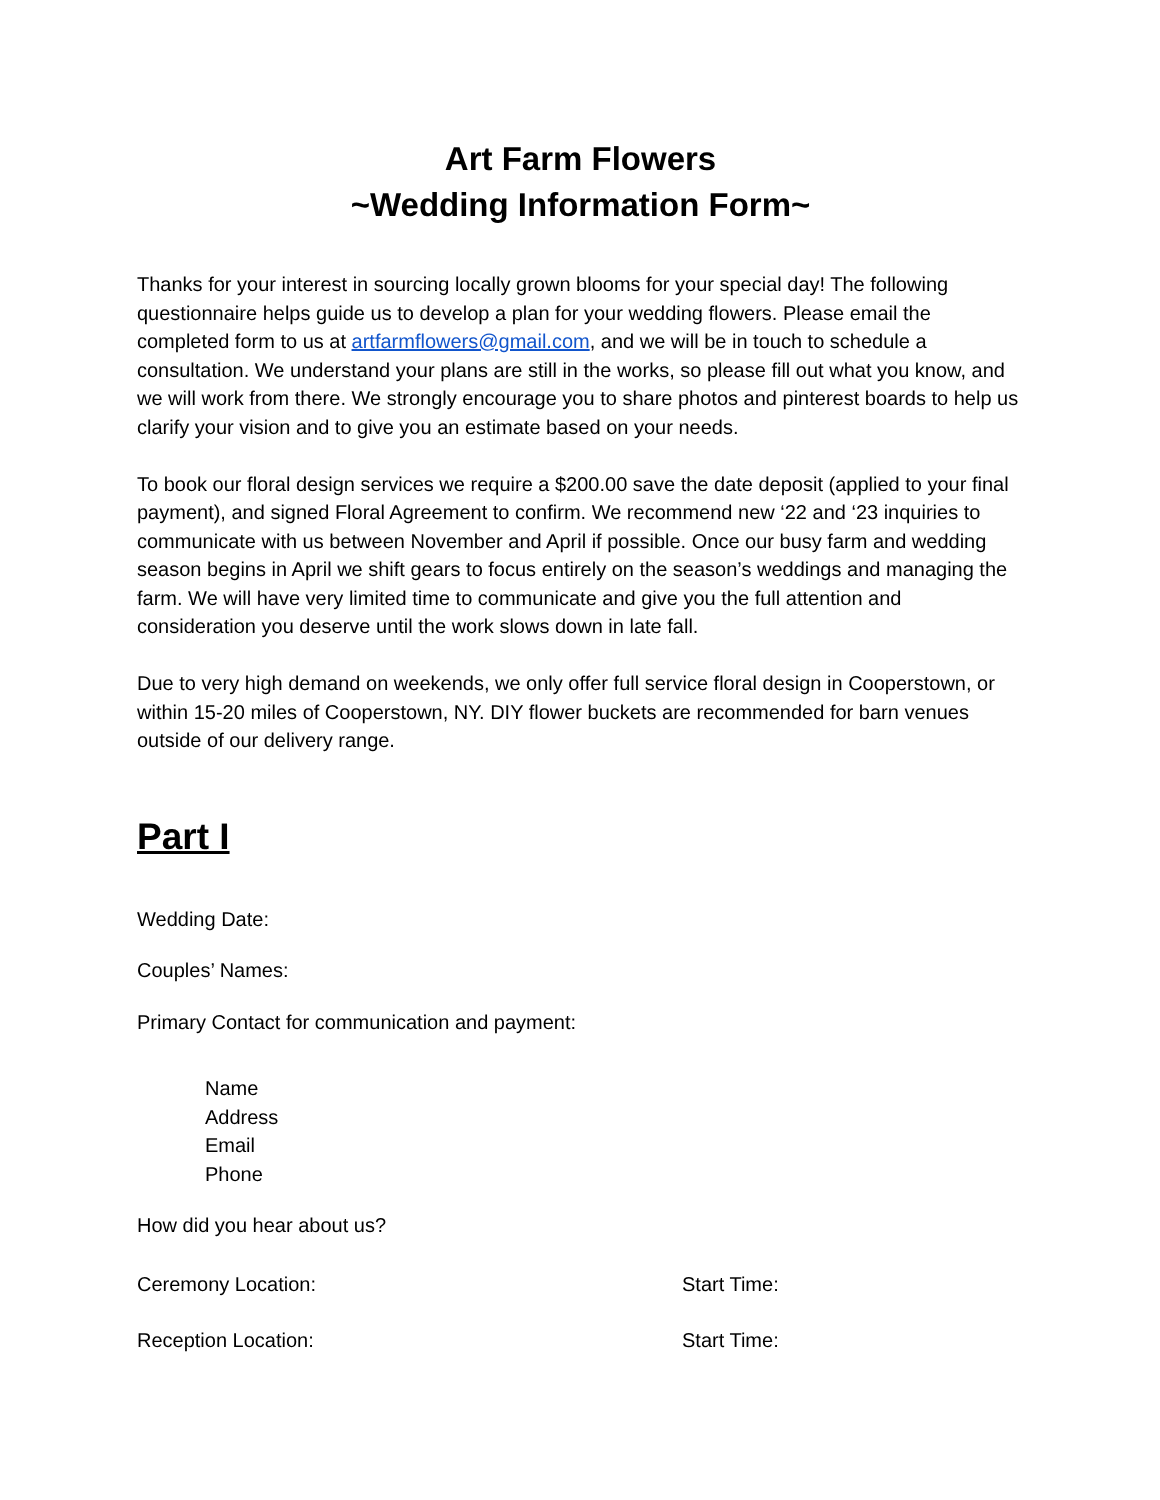Art Farm Flowers
~Wedding Information Form~
Thanks for your interest in sourcing locally grown blooms for your special day! The following questionnaire helps guide us to develop a plan for your wedding flowers. Please email the completed form to us at artfarmflowers@gmail.com, and we will be in touch to schedule a consultation. We understand your plans are still in the works, so please fill out what you know, and we will work from there. We strongly encourage you to share photos and pinterest boards to help us clarify your vision and to give you an estimate based on your needs.
To book our floral design services we require a $200.00 save the date deposit (applied to your final payment), and signed Floral Agreement to confirm. We recommend new ‘22 and ‘23 inquiries to communicate with us between November and April if possible. Once our busy farm and wedding season begins in April we shift gears to focus entirely on the season’s weddings and managing the farm. We will have very limited time to communicate and give you the full attention and consideration you deserve until the work slows down in late fall.
Due to very high demand on weekends, we only offer full service floral design in Cooperstown, or within 15-20 miles of Cooperstown, NY. DIY flower buckets are recommended for barn venues outside of our delivery range.
Part I
Wedding Date:
Couples’ Names:
Primary Contact for communication and payment:
Name
Address
Email
Phone
How did you hear about us?
Ceremony Location: Start Time:
Reception Location: Start Time: